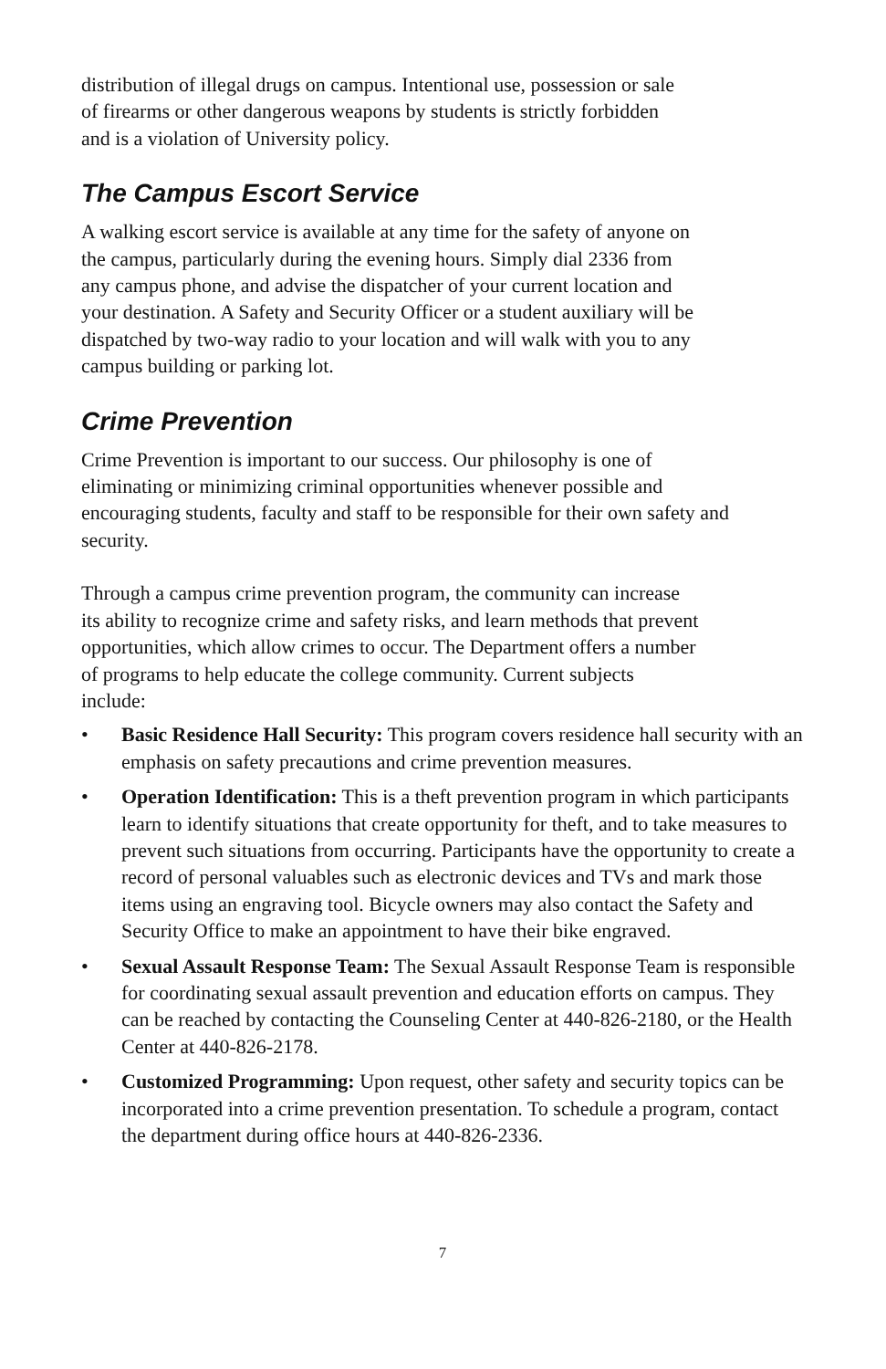distribution of illegal drugs on campus. Intentional use, possession or sale
of firearms or other dangerous weapons by students is strictly forbidden
and is a violation of University policy.
The Campus Escort Service
A walking escort service is available at any time for the safety of anyone on
the campus, particularly during the evening hours. Simply dial 2336 from
any campus phone, and advise the dispatcher of your current location and
your destination. A Safety and Security Officer or a student auxiliary will be
dispatched by two-way radio to your location and will walk with you to any
campus building or parking lot.
Crime Prevention
Crime Prevention is important to our success. Our philosophy is one of
eliminating or minimizing criminal opportunities whenever possible and
encouraging students, faculty and staff to be responsible for their own safety and
security.
Through a campus crime prevention program, the community can increase
its ability to recognize crime and safety risks, and learn methods that prevent
opportunities, which allow crimes to occur. The Department offers a number
of programs to help educate the college community. Current subjects
include:
• Basic Residence Hall Security: This program covers residence hall security with an emphasis on safety precautions and crime prevention measures.
• Operation Identification: This is a theft prevention program in which participants learn to identify situations that create opportunity for theft, and to take measures to prevent such situations from occurring. Participants have the opportunity to create a record of personal valuables such as electronic devices and TVs and mark those items using an engraving tool. Bicycle owners may also contact the Safety and Security Office to make an appointment to have their bike engraved.
• Sexual Assault Response Team: The Sexual Assault Response Team is responsible for coordinating sexual assault prevention and education efforts on campus. They can be reached by contacting the Counseling Center at 440-826-2180, or the Health Center at 440-826-2178.
• Customized Programming: Upon request, other safety and security topics can be incorporated into a crime prevention presentation. To schedule a program, contact the department during office hours at 440-826-2336.
7